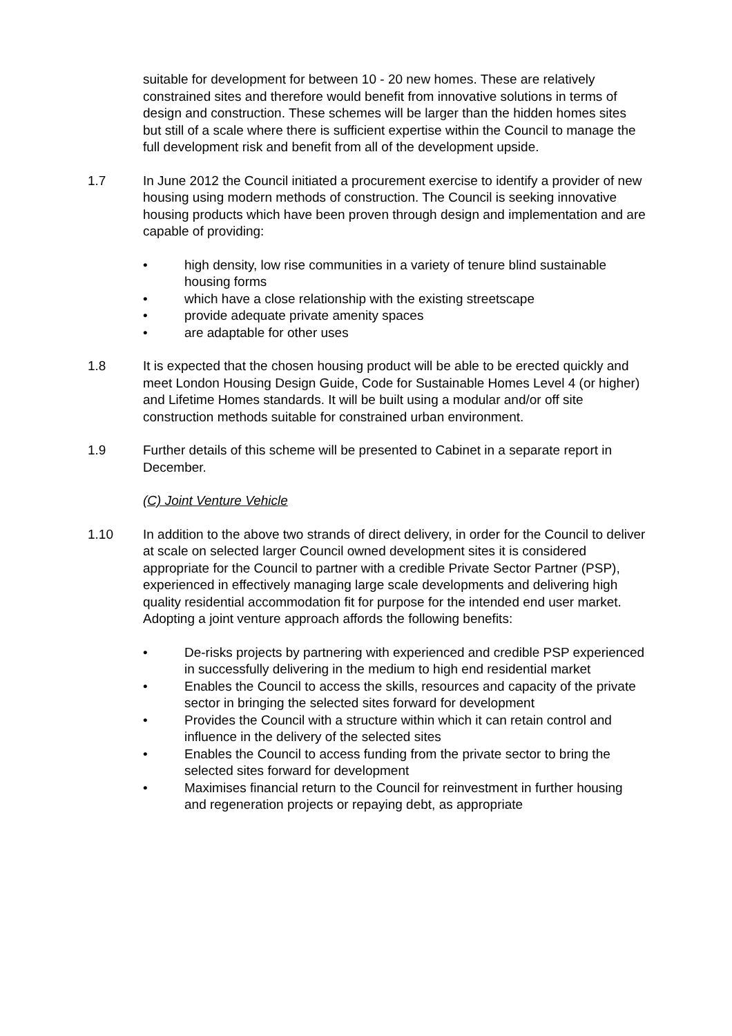suitable for development for between 10 - 20 new homes. These are relatively constrained sites and therefore would benefit from innovative solutions in terms of design and construction. These schemes will be larger than the hidden homes sites but still of a scale where there is sufficient expertise within the Council to manage the full development risk and benefit from all of the development upside.
1.7 In June 2012 the Council initiated a procurement exercise to identify a provider of new housing using modern methods of construction. The Council is seeking innovative housing products which have been proven through design and implementation and are capable of providing:
• high density, low rise communities in a variety of tenure blind sustainable housing forms
• which have a close relationship with the existing streetscape
• provide adequate private amenity spaces
• are adaptable for other uses
1.8 It is expected that the chosen housing product will be able to be erected quickly and meet London Housing Design Guide, Code for Sustainable Homes Level 4 (or higher) and Lifetime Homes standards. It will be built using a modular and/or off site construction methods suitable for constrained urban environment.
1.9 Further details of this scheme will be presented to Cabinet in a separate report in December.
(C) Joint Venture Vehicle
1.10 In addition to the above two strands of direct delivery, in order for the Council to deliver at scale on selected larger Council owned development sites it is considered appropriate for the Council to partner with a credible Private Sector Partner (PSP), experienced in effectively managing large scale developments and delivering high quality residential accommodation fit for purpose for the intended end user market. Adopting a joint venture approach affords the following benefits:
• De-risks projects by partnering with experienced and credible PSP experienced in successfully delivering in the medium to high end residential market
• Enables the Council to access the skills, resources and capacity of the private sector in bringing the selected sites forward for development
• Provides the Council with a structure within which it can retain control and influence in the delivery of the selected sites
• Enables the Council to access funding from the private sector to bring the selected sites forward for development
• Maximises financial return to the Council for reinvestment in further housing and regeneration projects or repaying debt, as appropriate